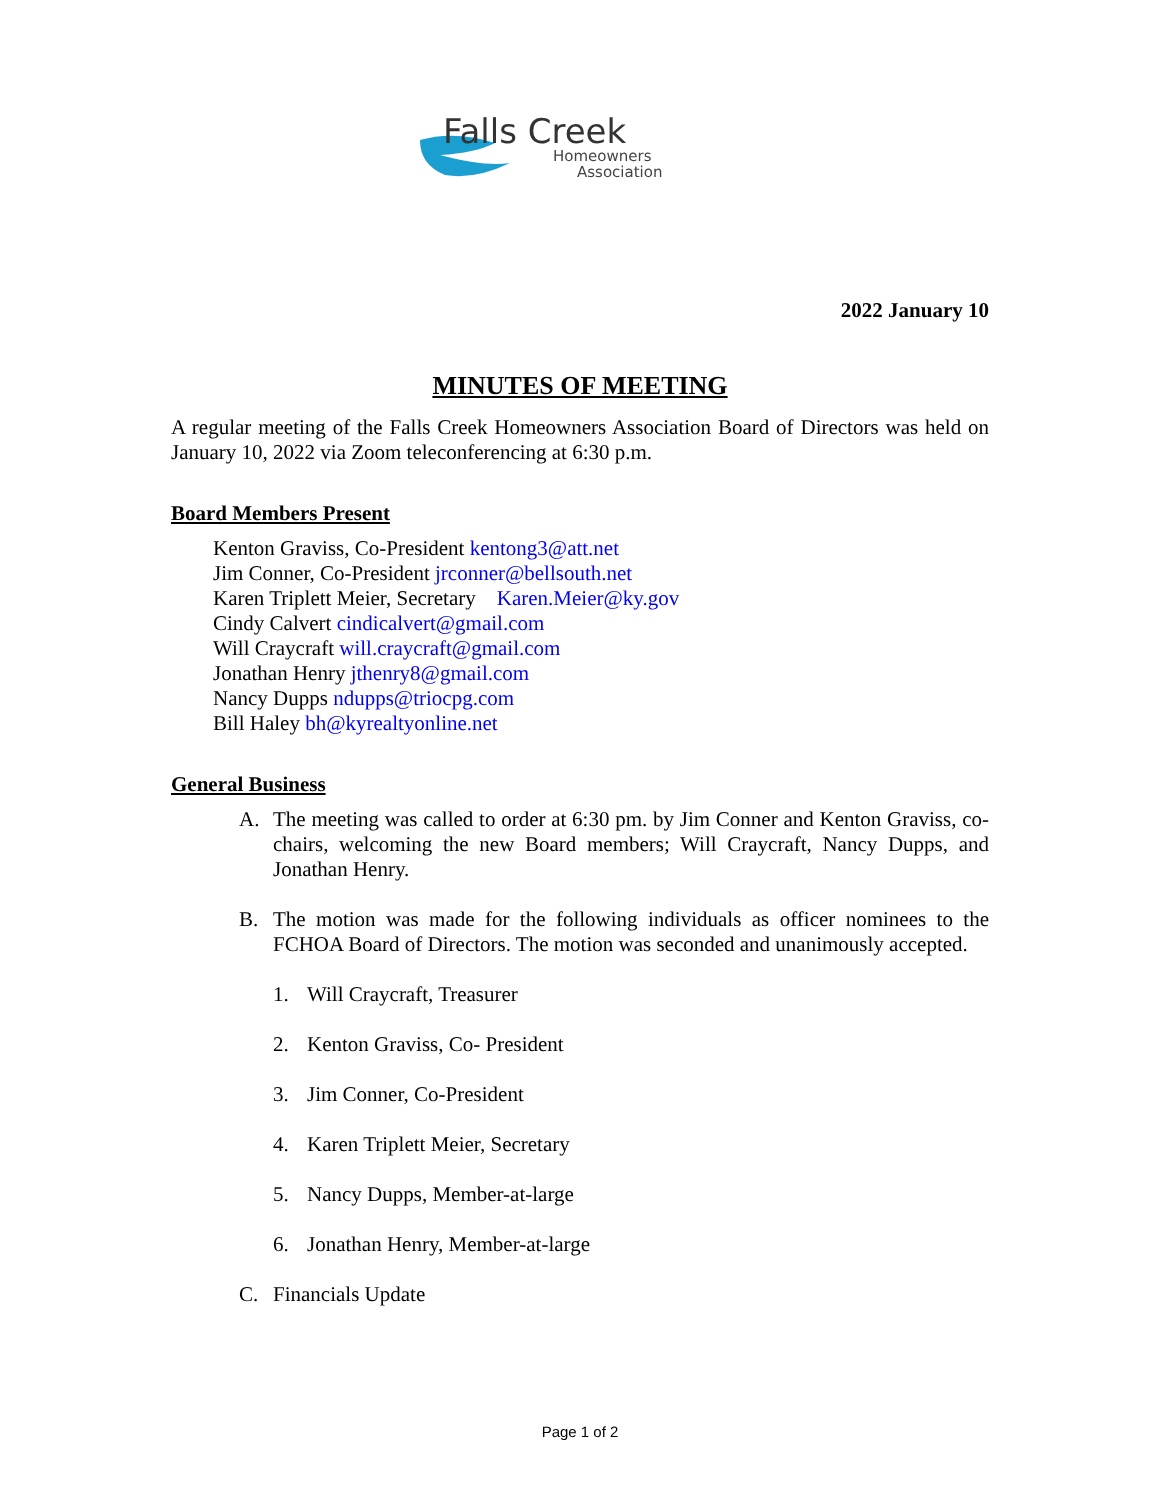Falls Creek
Homeowners
Association
2022 January 10
MINUTES OF MEETING
A regular meeting of the Falls Creek Homeowners Association Board of Directors was held on January 10, 2022 via Zoom teleconferencing at 6:30 p.m.
Board Members Present
Kenton Graviss, Co-President kentong3@att.net
Jim Conner, Co-President jrconner@bellsouth.net
Karen Triplett Meier, Secretary Karen.Meier@ky.gov
Cindy Calvert cindicalvert@gmail.com
Will Craycraft will.craycraft@gmail.com
Jonathan Henry jthenry8@gmail.com
Nancy Dupps ndupps@triocpg.com
Bill Haley bh@kyrealtyonline.net
General Business
A. The meeting was called to order at 6:30 pm. by Jim Conner and Kenton Graviss, co-chairs, welcoming the new Board members; Will Craycraft, Nancy Dupps, and Jonathan Henry.
B. The motion was made for the following individuals as officer nominees to the FCHOA Board of Directors. The motion was seconded and unanimously accepted.
1. Will Craycraft, Treasurer
2. Kenton Graviss, Co- President
3. Jim Conner, Co-President
4. Karen Triplett Meier, Secretary
5. Nancy Dupps, Member-at-large
6. Jonathan Henry, Member-at-large
C. Financials Update
Page 1 of 2